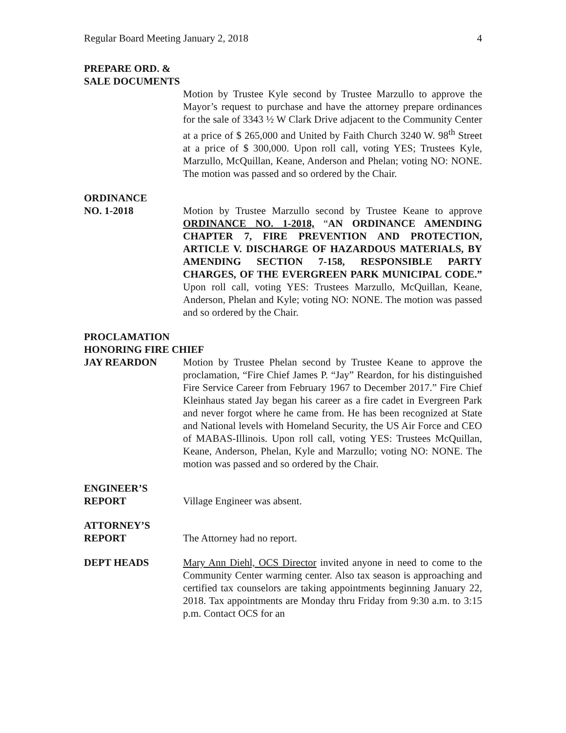Regular Board Meeting January 2, 2018 4
PREPARE ORD. &
SALE DOCUMENTS
Motion by Trustee Kyle second by Trustee Marzullo to approve the Mayor’s request to purchase and have the attorney prepare ordinances for the sale of 3343 ½ W Clark Drive adjacent to the Community Center at a price of $ 265,000 and United by Faith Church 3240 W. 98<sup>th</sup> Street at a price of $ 300,000. Upon roll call, voting YES; Trustees Kyle, Marzullo, McQuillan, Keane, Anderson and Phelan; voting NO: NONE. The motion was passed and so ordered by the Chair.
ORDINANCE
NO. 1-2018
Motion by Trustee Marzullo second by Trustee Keane to approve ORDINANCE NO. 1-2018, “AN ORDINANCE AMENDING CHAPTER 7, FIRE PREVENTION AND PROTECTION, ARTICLE V. DISCHARGE OF HAZARDOUS MATERIALS, BY AMENDING SECTION 7-158, RESPONSIBLE PARTY CHARGES, OF THE EVERGREEN PARK MUNICIPAL CODE.” Upon roll call, voting YES: Trustees Marzullo, McQuillan, Keane, Anderson, Phelan and Kyle; voting NO: NONE. The motion was passed and so ordered by the Chair.
PROCLAMATION
HONORING FIRE CHIEF
JAY REARDON
Motion by Trustee Phelan second by Trustee Keane to approve the proclamation, “Fire Chief James P. “Jay” Reardon, for his distinguished Fire Service Career from February 1967 to December 2017.” Fire Chief Kleinhaus stated Jay began his career as a fire cadet in Evergreen Park and never forgot where he came from. He has been recognized at State and National levels with Homeland Security, the US Air Force and CEO of MABAS-Illinois. Upon roll call, voting YES: Trustees McQuillan, Keane, Anderson, Phelan, Kyle and Marzullo; voting NO: NONE. The motion was passed and so ordered by the Chair.
ENGINEER’S
REPORT
Village Engineer was absent.
ATTORNEY’S
REPORT
The Attorney had no report.
DEPT HEADS
Mary Ann Diehl, OCS Director invited anyone in need to come to the Community Center warming center. Also tax season is approaching and certified tax counselors are taking appointments beginning January 22, 2018. Tax appointments are Monday thru Friday from 9:30 a.m. to 3:15 p.m. Contact OCS for an